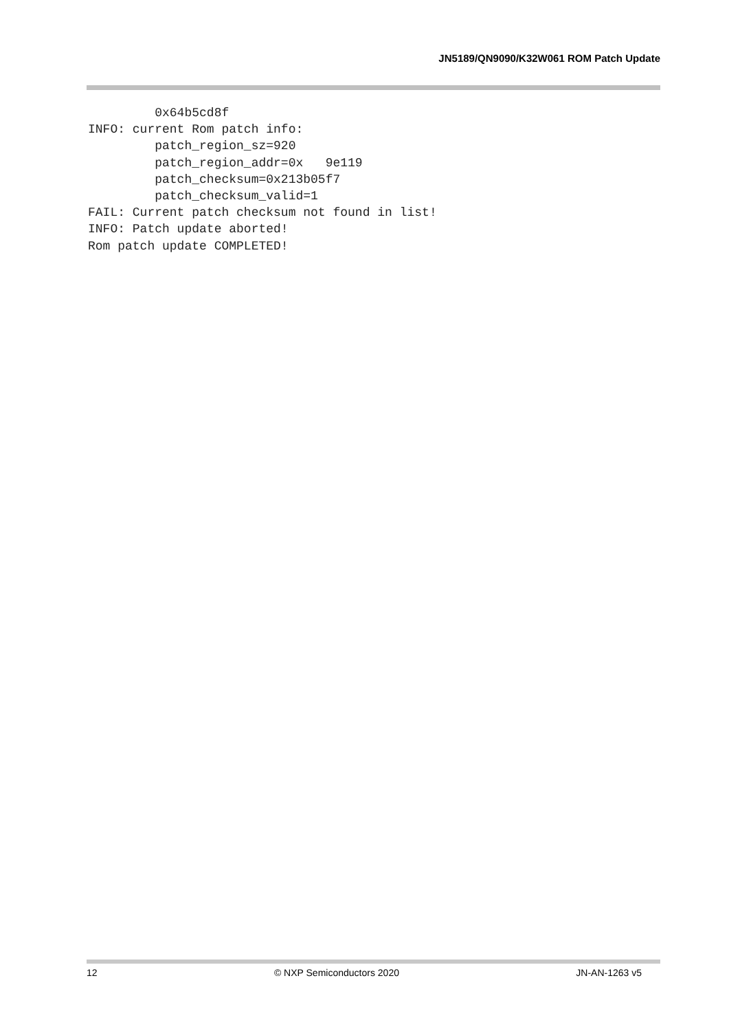JN5189/QN9090/K32W061 ROM Patch Update
         0x64b5cd8f
INFO: current Rom patch info:
         patch_region_sz=920
         patch_region_addr=0x   9e119
         patch_checksum=0x213b05f7
         patch_checksum_valid=1
FAIL: Current patch checksum not found in list!
INFO: Patch update aborted!
Rom patch update COMPLETED!
12 © NXP Semiconductors 2020 JN-AN-1263 v5